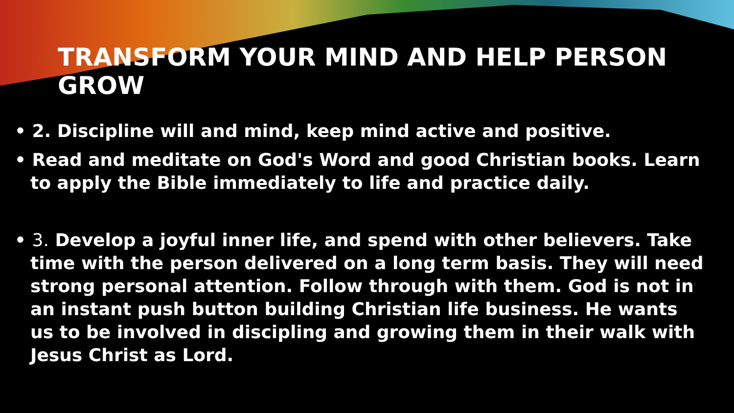TRANSFORM YOUR MIND AND HELP PERSON GROW
• 2. Discipline will and mind, keep mind active and positive.
• Read and meditate on God's Word and good Christian books. Learn to apply the Bible immediately to life and practice daily.
• 3. Develop a joyful inner life, and spend with other believers. Take time with the person delivered on a long term basis. They will need strong personal attention. Follow through with them. God is not in an instant push button building Christian life business. He wants us to be involved in discipling and growing them in their walk with Jesus Christ as Lord.